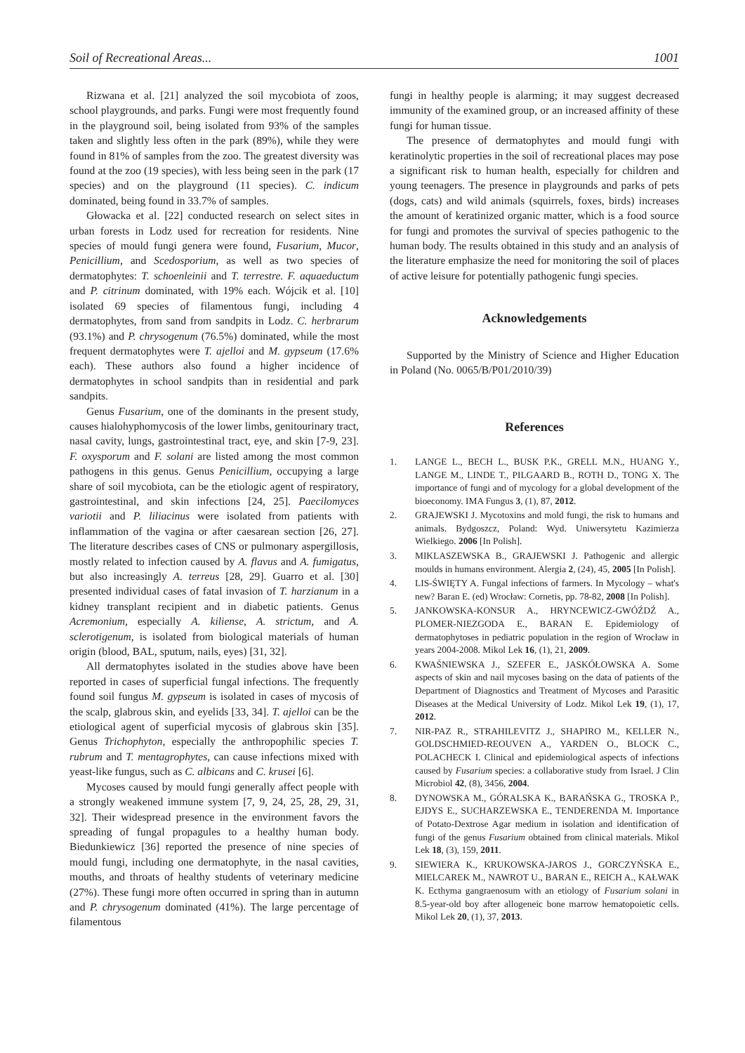Soil of Recreational Areas... 1001
Rizwana et al. [21] analyzed the soil mycobiota of zoos, school playgrounds, and parks. Fungi were most frequently found in the playground soil, being isolated from 93% of the samples taken and slightly less often in the park (89%), while they were found in 81% of samples from the zoo. The greatest diversity was found at the zoo (19 species), with less being seen in the park (17 species) and on the playground (11 species). C. indicum dominated, being found in 33.7% of samples.
Głowacka et al. [22] conducted research on select sites in urban forests in Lodz used for recreation for residents. Nine species of mould fungi genera were found, Fusarium, Mucor, Penicillium, and Scedosporium, as well as two species of dermatophytes: T. schoenleinii and T. terrestre. F. aquaeductum and P. citrinum dominated, with 19% each. Wójcik et al. [10] isolated 69 species of filamentous fungi, including 4 dermatophytes, from sand from sandpits in Lodz. C. herbrarum (93.1%) and P. chrysogenum (76.5%) dominated, while the most frequent dermatophytes were T. ajelloi and M. gypseum (17.6% each). These authors also found a higher incidence of dermatophytes in school sandpits than in residential and park sandpits.
Genus Fusarium, one of the dominants in the present study, causes hialohyphomycosis of the lower limbs, genitourinary tract, nasal cavity, lungs, gastrointestinal tract, eye, and skin [7-9, 23]. F. oxysporum and F. solani are listed among the most common pathogens in this genus. Genus Penicillium, occupying a large share of soil mycobiota, can be the etiologic agent of respiratory, gastrointestinal, and skin infections [24, 25]. Paecilomyces variotii and P. liliacinus were isolated from patients with inflammation of the vagina or after caesarean section [26, 27]. The literature describes cases of CNS or pulmonary aspergillosis, mostly related to infection caused by A. flavus and A. fumigatus, but also increasingly A. terreus [28, 29]. Guarro et al. [30] presented individual cases of fatal invasion of T. harzianum in a kidney transplant recipient and in diabetic patients. Genus Acremonium, especially A. kiliense, A. strictum, and A. sclerotigenum, is isolated from biological materials of human origin (blood, BAL, sputum, nails, eyes) [31, 32].
All dermatophytes isolated in the studies above have been reported in cases of superficial fungal infections. The frequently found soil fungus M. gypseum is isolated in cases of mycosis of the scalp, glabrous skin, and eyelids [33, 34]. T. ajelloi can be the etiological agent of superficial mycosis of glabrous skin [35]. Genus Trichophyton, especially the anthropophilic species T. rubrum and T. mentagrophytes, can cause infections mixed with yeast-like fungus, such as C. albicans and C. krusei [6].
Mycoses caused by mould fungi generally affect people with a strongly weakened immune system [7, 9, 24, 25, 28, 29, 31, 32]. Their widespread presence in the environment favors the spreading of fungal propagules to a healthy human body. Biedunkiewicz [36] reported the presence of nine species of mould fungi, including one dermatophyte, in the nasal cavities, mouths, and throats of healthy students of veterinary medicine (27%). These fungi more often occurred in spring than in autumn and P. chrysogenum dominated (41%). The large percentage of filamentous
fungi in healthy people is alarming; it may suggest decreased immunity of the examined group, or an increased affinity of these fungi for human tissue.
The presence of dermatophytes and mould fungi with keratinolytic properties in the soil of recreational places may pose a significant risk to human health, especially for children and young teenagers. The presence in playgrounds and parks of pets (dogs, cats) and wild animals (squirrels, foxes, birds) increases the amount of keratinized organic matter, which is a food source for fungi and promotes the survival of species pathogenic to the human body. The results obtained in this study and an analysis of the literature emphasize the need for monitoring the soil of places of active leisure for potentially pathogenic fungi species.
Acknowledgements
Supported by the Ministry of Science and Higher Education in Poland (No. 0065/B/P01/2010/39)
References
1. LANGE L., BECH L., BUSK P.K., GRELL M.N., HUANG Y., LANGE M., LINDE T., PILGAARD B., ROTH D., TONG X. The importance of fungi and of mycology for a global development of the bioeconomy. IMA Fungus 3, (1), 87, 2012.
2. GRAJEWSKI J. Mycotoxins and mold fungi, the risk to humans and animals. Bydgoszcz, Poland: Wyd. Uniwersytetu Kazimierza Wielkiego. 2006 [In Polish].
3. MIKLASZEWSKA B., GRAJEWSKI J. Pathogenic and allergic moulds in humans environment. Alergia 2, (24), 45, 2005 [In Polish].
4. LIS-ŚWIĘTY A. Fungal infections of farmers. In Mycology – what's new? Baran E. (ed) Wrocław: Cornetis, pp. 78-82, 2008 [In Polish].
5. JANKOWSKA-KONSUR A., HRYNCEWICZ-GWÓŹDŹ A., PLOMER-NIEZGODA E., BARAN E. Epidemiology of dermatophytoses in pediatric population in the region of Wrocław in years 2004-2008. Mikol Lek 16, (1), 21, 2009.
6. KWAŚNIEWSKA J., SZEFER E., JASKÓŁOWSKA A. Some aspects of skin and nail mycoses basing on the data of patients of the Department of Diagnostics and Treatment of Mycoses and Parasitic Diseases at the Medical University of Lodz. Mikol Lek 19, (1), 17, 2012.
7. NIR-PAZ R., STRAHILEVITZ J., SHAPIRO M., KELLER N., GOLDSCHMIED-REOUVEN A., YARDEN O., BLOCK C., POLACHECK I. Clinical and epidemiological aspects of infections caused by Fusarium species: a collaborative study from Israel. J Clin Microbiol 42, (8), 3456, 2004.
8. DYNOWSKA M., GÓRALSKA K., BARAŃSKA G., TROSKA P., EJDYS E., SUCHARZEWSKA E., TENDERENDA M. Importance of Potato-Dextrose Agar medium in isolation and identification of fungi of the genus Fusarium obtained from clinical materials. Mikol Lek 18, (3), 159, 2011.
9. SIEWIERA K., KRUKOWSKA-JAROS J., GORCZYŃSKA E., MIELCAREK M., NAWROT U., BARAN E., REICH A., KAŁWAK K. Ecthyma gangraenosum with an etiology of Fusarium solani in 8.5-year-old boy after allogeneic bone marrow hematopoietic cells. Mikol Lek 20, (1), 37, 2013.